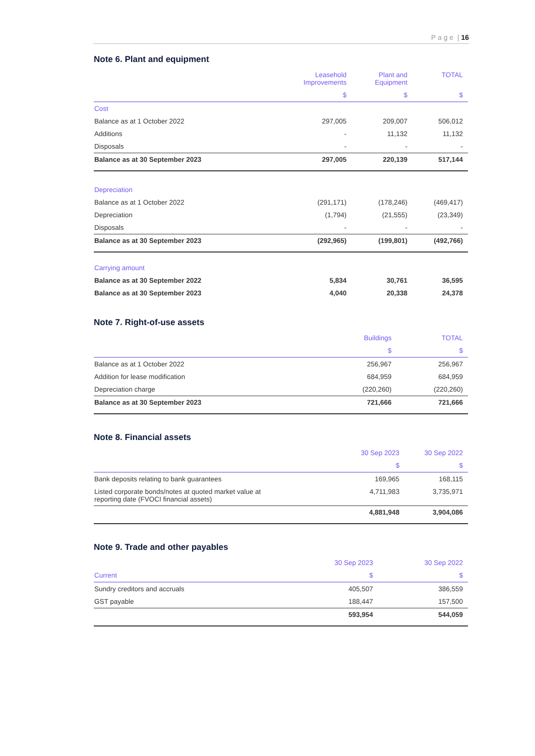P a g e | 16
Note 6. Plant and equipment
| | Leasehold Improvements | Plant and Equipment | TOTAL |
| --- | --- | --- | --- |
| | $ | $ | $ |
| Cost | | | |
| Balance as at 1 October 2022 | 297,005 | 209,007 | 506,012 |
| Additions | - | 11,132 | 11,132 |
| Disposals | - | - | - |
| Balance as at 30 September 2023 | 297,005 | 220,139 | 517,144 |
| Depreciation | | | |
| Balance as at 1 October 2022 | (291,171) | (178,246) | (469,417) |
| Depreciation | (1,794) | (21,555) | (23,349) |
| Disposals | - | - | - |
| Balance as at 30 September 2023 | (292,965) | (199,801) | (492,766) |
| Carrying amount | | | |
| Balance as at 30 September 2022 | 5,834 | 30,761 | 36,595 |
| Balance as at 30 September 2023 | 4,040 | 20,338 | 24,378 |
Note 7. Right-of-use assets
| | Buildings | TOTAL |
| --- | --- | --- |
| | $ | $ |
| Balance as at 1 October 2022 | 256,967 | 256,967 |
| Addition for lease modification | 684,959 | 684,959 |
| Depreciation charge | (220,260) | (220,260) |
| Balance as at 30 September 2023 | 721,666 | 721,666 |
Note 8. Financial assets
| | 30 Sep 2023 | 30 Sep 2022 |
| --- | --- | --- |
| | $ | $ |
| Bank deposits relating to bank guarantees | 169,965 | 168,115 |
| Listed corporate bonds/notes at quoted market value at reporting date (FVOCI financial assets) | 4,711,983 | 3,735,971 |
| | 4,881,948 | 3,904,086 |
Note 9. Trade and other payables
| | 30 Sep 2023 | 30 Sep 2022 |
| --- | --- | --- |
| Current | $ | $ |
| Sundry creditors and accruals | 405,507 | 386,559 |
| GST payable | 188,447 | 157,500 |
| | 593,954 | 544,059 |